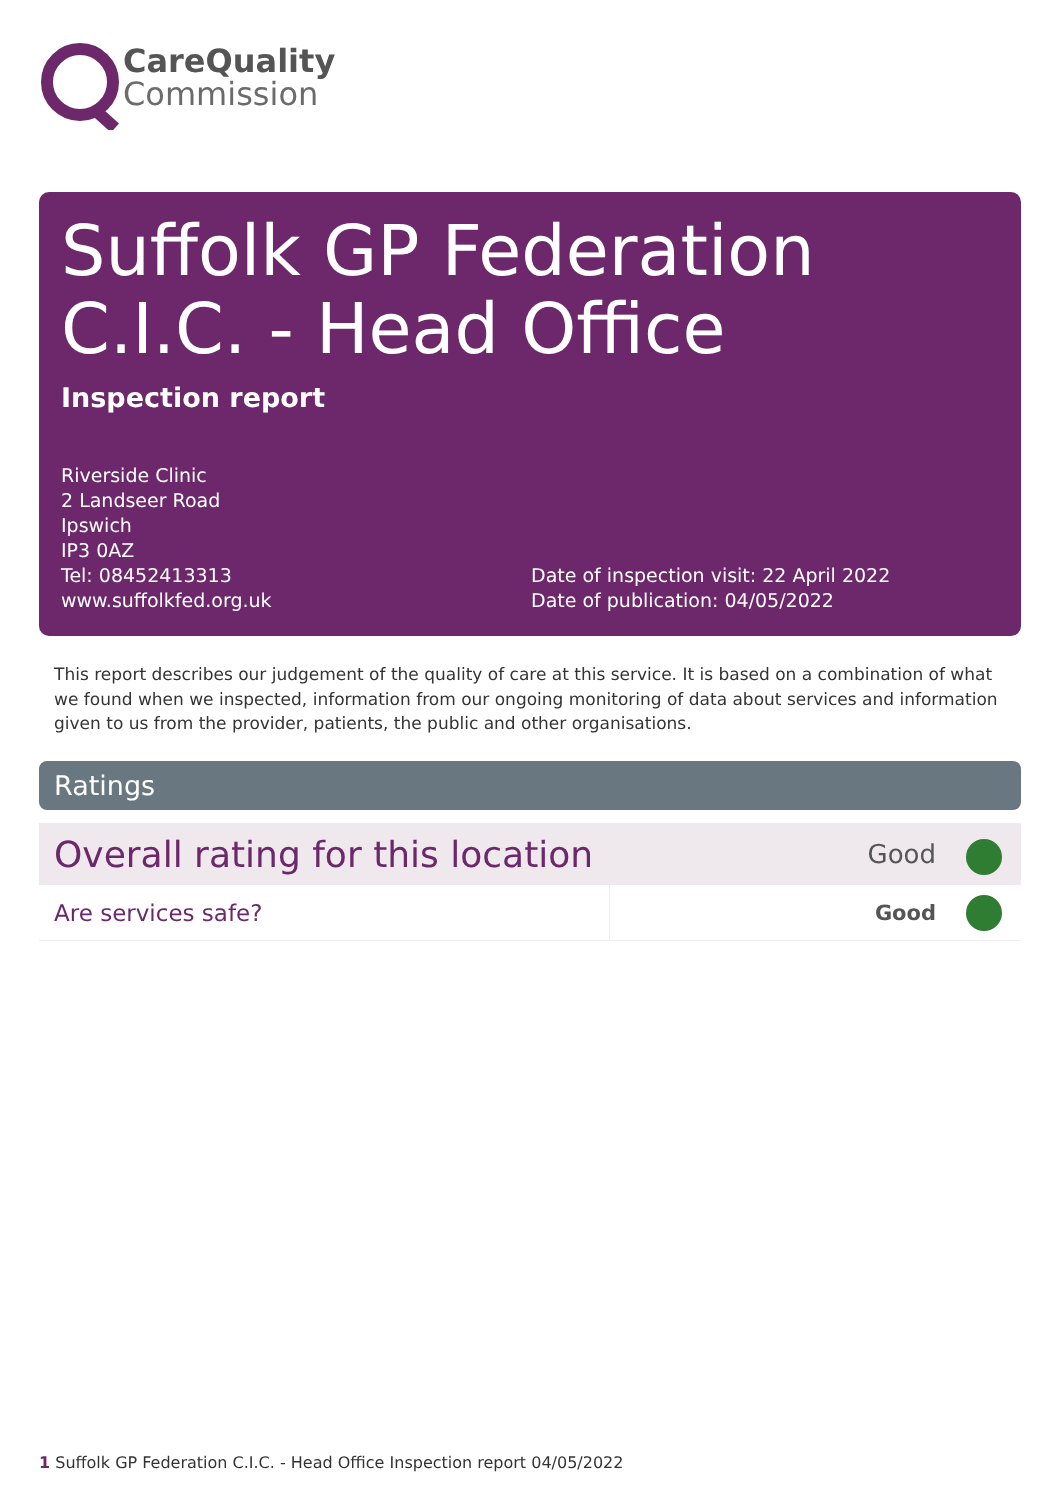CareQuality
Commission
Suffolk GP Federation C.I.C. - Head Office
Inspection report
Riverside Clinic
2 Landseer Road
Ipswich
IP3 0AZ
Tel: 08452413313
www.suffolkfed.org.uk
Date of inspection visit: 22 April 2022
Date of publication: 04/05/2022
This report describes our judgement of the quality of care at this service. It is based on a combination of what we found when we inspected, information from our ongoing monitoring of data about services and information given to us from the provider, patients, the public and other organisations.
Ratings
| Overall rating for this location | | Good | |
| Are services safe? | | Good | |
1 Suffolk GP Federation C.I.C. - Head Office Inspection report 04/05/2022